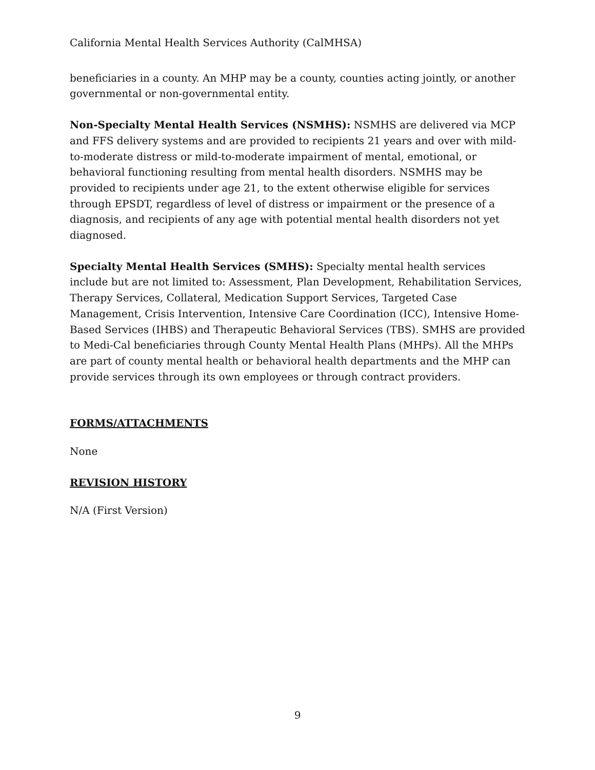California Mental Health Services Authority (CalMHSA)
beneficiaries in a county. An MHP may be a county, counties acting jointly, or another governmental or non-governmental entity.
Non-Specialty Mental Health Services (NSMHS): NSMHS are delivered via MCP and FFS delivery systems and are provided to recipients 21 years and over with mild-to-moderate distress or mild-to-moderate impairment of mental, emotional, or behavioral functioning resulting from mental health disorders. NSMHS may be provided to recipients under age 21, to the extent otherwise eligible for services through EPSDT, regardless of level of distress or impairment or the presence of a diagnosis, and recipients of any age with potential mental health disorders not yet diagnosed.
Specialty Mental Health Services (SMHS): Specialty mental health services include but are not limited to: Assessment, Plan Development, Rehabilitation Services, Therapy Services, Collateral, Medication Support Services, Targeted Case Management, Crisis Intervention, Intensive Care Coordination (ICC), Intensive Home-Based Services (IHBS) and Therapeutic Behavioral Services (TBS). SMHS are provided to Medi-Cal beneficiaries through County Mental Health Plans (MHPs). All the MHPs are part of county mental health or behavioral health departments and the MHP can provide services through its own employees or through contract providers.
FORMS/ATTACHMENTS
None
REVISION HISTORY
N/A (First Version)
9